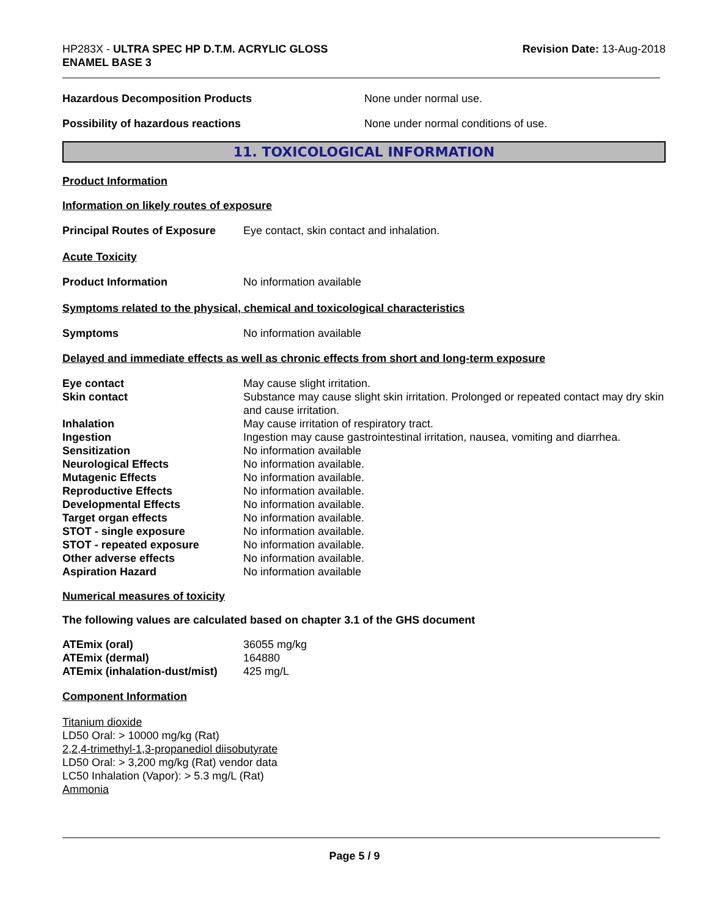HP283X - ULTRA SPEC HP D.T.M. ACRYLIC GLOSS
ENAMEL BASE 3
Revision Date: 13-Aug-2018
Hazardous Decomposition Products None under normal use.
Possibility of hazardous reactions None under normal conditions of use.
11. TOXICOLOGICAL INFORMATION
Product Information
Information on likely routes of exposure
Principal Routes of Exposure
Eye contact, skin contact and inhalation.
Acute Toxicity
Product Information No information available
Symptoms related to the physical, chemical and toxicological characteristics
Symptoms No information available
Delayed and immediate effects as well as chronic effects from short and long-term exposure
| Eye contact | May cause slight irritation. |
| Skin contact | Substance may cause slight skin irritation. Prolonged or repeated contact may dry skin and cause irritation. |
| Inhalation | May cause irritation of respiratory tract. |
| Ingestion | Ingestion may cause gastrointestinal irritation, nausea, vomiting and diarrhea. |
| Sensitization | No information available |
| Neurological Effects | No information available. |
| Mutagenic Effects | No information available. |
| Reproductive Effects | No information available. |
| Developmental Effects | No information available. |
| Target organ effects | No information available. |
| STOT - single exposure | No information available. |
| STOT - repeated exposure | No information available. |
| Other adverse effects | No information available. |
| Aspiration Hazard | No information available |
Numerical measures of toxicity
The following values are calculated based on chapter 3.1 of the GHS document
| ATEmix (oral) | 36055 mg/kg |
| ATEmix (dermal) | 164880 |
| ATEmix (inhalation-dust/mist) | 425 mg/L |
Component Information
Titanium dioxide
LD50 Oral: > 10000 mg/kg (Rat)
2,2,4-trimethyl-1,3-propanediol diisobutyrate
LD50 Oral: > 3,200 mg/kg (Rat) vendor data
LC50 Inhalation (Vapor): > 5.3 mg/L (Rat)
Ammonia
Page 5 / 9